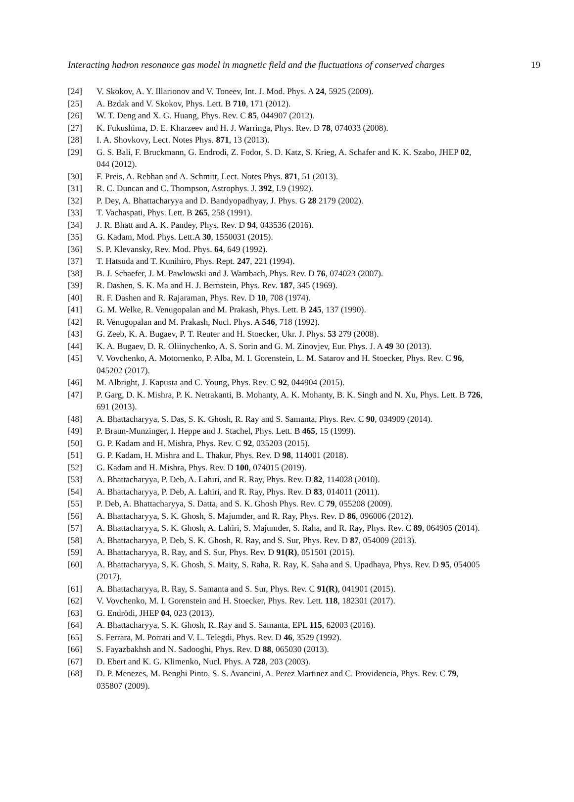Interacting hadron resonance gas model in magnetic field and the fluctuations of conserved charges 19
[24] V. Skokov, A. Y. Illarionov and V. Toneev, Int. J. Mod. Phys. A 24, 5925 (2009).
[25] A. Bzdak and V. Skokov, Phys. Lett. B 710, 171 (2012).
[26] W. T. Deng and X. G. Huang, Phys. Rev. C 85, 044907 (2012).
[27] K. Fukushima, D. E. Kharzeev and H. J. Warringa, Phys. Rev. D 78, 074033 (2008).
[28] I. A. Shovkovy, Lect. Notes Phys. 871, 13 (2013).
[29] G. S. Bali, F. Bruckmann, G. Endrodi, Z. Fodor, S. D. Katz, S. Krieg, A. Schafer and K. K. Szabo, JHEP 02, 044 (2012).
[30] F. Preis, A. Rebhan and A. Schmitt, Lect. Notes Phys. 871, 51 (2013).
[31] R. C. Duncan and C. Thompson, Astrophys. J. 392, L9 (1992).
[32] P. Dey, A. Bhattacharyya and D. Bandyopadhyay, J. Phys. G 28 2179 (2002).
[33] T. Vachaspati, Phys. Lett. B 265, 258 (1991).
[34] J. R. Bhatt and A. K. Pandey, Phys. Rev. D 94, 043536 (2016).
[35] G. Kadam, Mod. Phys. Lett.A 30, 1550031 (2015).
[36] S. P. Klevansky, Rev. Mod. Phys. 64, 649 (1992).
[37] T. Hatsuda and T. Kunihiro, Phys. Rept. 247, 221 (1994).
[38] B. J. Schaefer, J. M. Pawlowski and J. Wambach, Phys. Rev. D 76, 074023 (2007).
[39] R. Dashen, S. K. Ma and H. J. Bernstein, Phys. Rev. 187, 345 (1969).
[40] R. F. Dashen and R. Rajaraman, Phys. Rev. D 10, 708 (1974).
[41] G. M. Welke, R. Venugopalan and M. Prakash, Phys. Lett. B 245, 137 (1990).
[42] R. Venugopalan and M. Prakash, Nucl. Phys. A 546, 718 (1992).
[43] G. Zeeb, K. A. Bugaev, P. T. Reuter and H. Stoecker, Ukr. J. Phys. 53 279 (2008).
[44] K. A. Bugaev, D. R. Oliinychenko, A. S. Sorin and G. M. Zinovjev, Eur. Phys. J. A 49 30 (2013).
[45] V. Vovchenko, A. Motornenko, P. Alba, M. I. Gorenstein, L. M. Satarov and H. Stoecker, Phys. Rev. C 96, 045202 (2017).
[46] M. Albright, J. Kapusta and C. Young, Phys. Rev. C 92, 044904 (2015).
[47] P. Garg, D. K. Mishra, P. K. Netrakanti, B. Mohanty, A. K. Mohanty, B. K. Singh and N. Xu, Phys. Lett. B 726, 691 (2013).
[48] A. Bhattacharyya, S. Das, S. K. Ghosh, R. Ray and S. Samanta, Phys. Rev. C 90, 034909 (2014).
[49] P. Braun-Munzinger, I. Heppe and J. Stachel, Phys. Lett. B 465, 15 (1999).
[50] G. P. Kadam and H. Mishra, Phys. Rev. C 92, 035203 (2015).
[51] G. P. Kadam, H. Mishra and L. Thakur, Phys. Rev. D 98, 114001 (2018).
[52] G. Kadam and H. Mishra, Phys. Rev. D 100, 074015 (2019).
[53] A. Bhattacharyya, P. Deb, A. Lahiri, and R. Ray, Phys. Rev. D 82, 114028 (2010).
[54] A. Bhattacharyya, P. Deb, A. Lahiri, and R. Ray, Phys. Rev. D 83, 014011 (2011).
[55] P. Deb, A. Bhattacharyya, S. Datta, and S. K. Ghosh Phys. Rev. C 79, 055208 (2009).
[56] A. Bhattacharyya, S. K. Ghosh, S. Majumder, and R. Ray, Phys. Rev. D 86, 096006 (2012).
[57] A. Bhattacharyya, S. K. Ghosh, A. Lahiri, S. Majumder, S. Raha, and R. Ray, Phys. Rev. C 89, 064905 (2014).
[58] A. Bhattacharyya, P. Deb, S. K. Ghosh, R. Ray, and S. Sur, Phys. Rev. D 87, 054009 (2013).
[59] A. Bhattacharyya, R. Ray, and S. Sur, Phys. Rev. D 91(R), 051501 (2015).
[60] A. Bhattacharyya, S. K. Ghosh, S. Maity, S. Raha, R. Ray, K. Saha and S. Upadhaya, Phys. Rev. D 95, 054005 (2017).
[61] A. Bhattacharyya, R. Ray, S. Samanta and S. Sur, Phys. Rev. C 91(R), 041901 (2015).
[62] V. Vovchenko, M. I. Gorenstein and H. Stoecker, Phys. Rev. Lett. 118, 182301 (2017).
[63] G. Endrödi, JHEP 04, 023 (2013).
[64] A. Bhattacharyya, S. K. Ghosh, R. Ray and S. Samanta, EPL 115, 62003 (2016).
[65] S. Ferrara, M. Porrati and V. L. Telegdi, Phys. Rev. D 46, 3529 (1992).
[66] S. Fayazbakhsh and N. Sadooghi, Phys. Rev. D 88, 065030 (2013).
[67] D. Ebert and K. G. Klimenko, Nucl. Phys. A 728, 203 (2003).
[68] D. P. Menezes, M. Benghi Pinto, S. S. Avancini, A. Perez Martinez and C. Providencia, Phys. Rev. C 79, 035807 (2009).